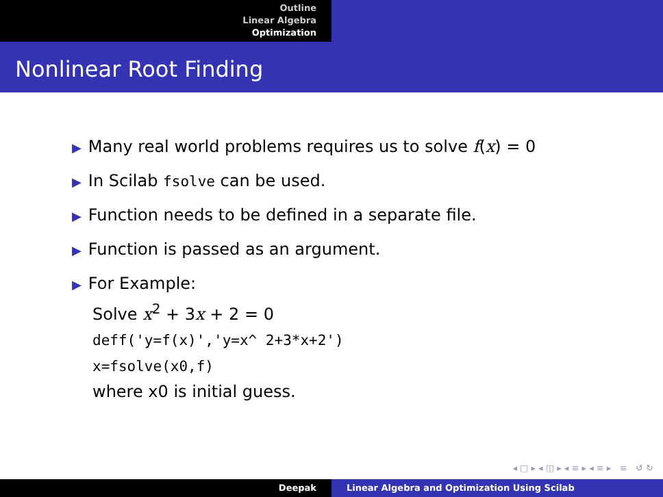Outline
Linear Algebra
Optimization
Nonlinear Root Finding
▶ Many real world problems requires us to solve f(x) = 0
▶ In Scilab fsolve can be used.
▶ Function needs to be defined in a separate file.
▶ Function is passed as an argument.
▶ For Example:
Solve x<sup>2</sup> + 3x + 2 = 0
deff('y=f(x)','y=x^ 2+3*x+2')
x=fsolve(x0,f)
where x0 is initial guess.
◂ □ ▸ ◂ ◫ ▸ ◂ ≡ ▸ ◂ ≡ ▸ ≡ ↺ ↻
Deepak Linear Algebra and Optimization Using Scilab